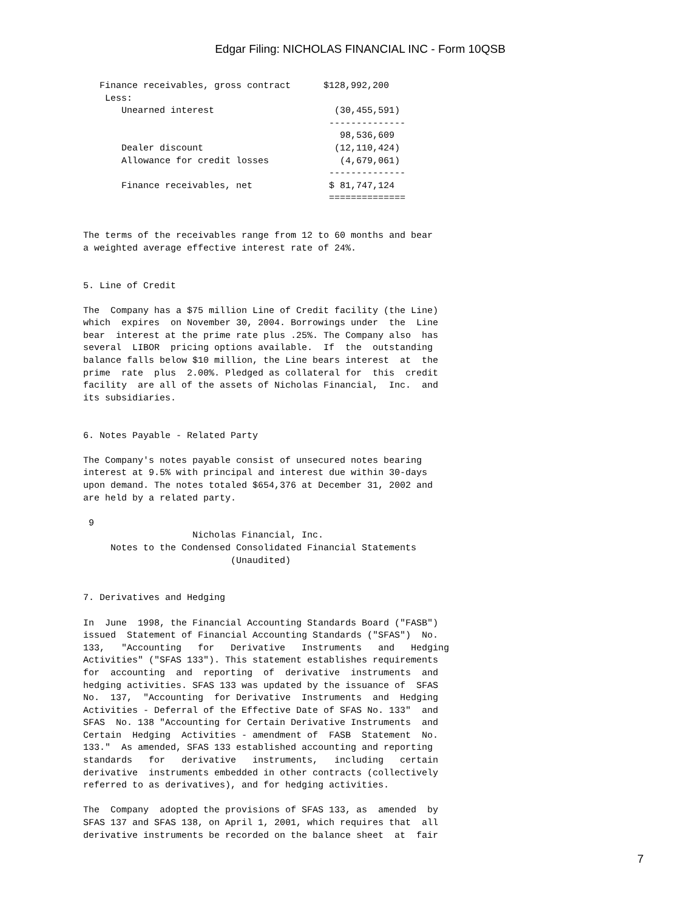Edgar Filing: NICHOLAS FINANCIAL INC - Form 10QSB
   Finance receivables, gross contract      $128,992,200
    Less:
       Unearned interest                      (30,455,591)
                                             --------------
                                               98,536,609
       Dealer discount                        (12,110,424)
       Allowance for credit losses             (4,679,061)
                                             --------------
       Finance receivables, net              $ 81,747,124
                                             ==============


The terms of the receivables range from 12 to 60 months and bear
a weighted average effective interest rate of 24%.


5. Line of Credit

The  Company has a $75 million Line of Credit facility (the Line)
which  expires  on November 30, 2004. Borrowings under  the  Line
bear  interest at the prime rate plus .25%. The Company also  has
several  LIBOR  pricing options available.  If  the  outstanding
balance falls below $10 million, the Line bears interest  at  the
prime  rate  plus  2.00%. Pledged as collateral for  this  credit
facility  are all of the assets of Nicholas Financial,  Inc.  and
its subsidiaries.


6. Notes Payable - Related Party

The Company's notes payable consist of unsecured notes bearing
interest at 9.5% with principal and interest due within 30-days
upon demand. The notes totaled $654,376 at December 31, 2002 and
are held by a related party.

 9
                    Nicholas Financial, Inc.
     Notes to the Condensed Consolidated Financial Statements
                           (Unaudited)


7. Derivatives and Hedging

In  June  1998, the Financial Accounting Standards Board ("FASB")
issued  Statement of Financial Accounting Standards ("SFAS")  No.
133,   "Accounting   for   Derivative   Instruments   and   Hedging
Activities" ("SFAS 133"). This statement establishes requirements
for  accounting  and  reporting  of  derivative  instruments  and
hedging activities. SFAS 133 was updated by the issuance of  SFAS
No.  137,  "Accounting  for Derivative  Instruments  and  Hedging
Activities - Deferral of the Effective Date of SFAS No. 133"  and
SFAS  No. 138 "Accounting for Certain Derivative Instruments  and
Certain  Hedging  Activities - amendment of  FASB  Statement  No.
133."  As amended, SFAS 133 established accounting and reporting
standards   for   derivative   instruments,   including   certain
derivative  instruments embedded in other contracts (collectively
referred to as derivatives), and for hedging activities.

The  Company  adopted the provisions of SFAS 133, as  amended  by
SFAS 137 and SFAS 138, on April 1, 2001, which requires that  all
derivative instruments be recorded on the balance sheet  at  fair
7